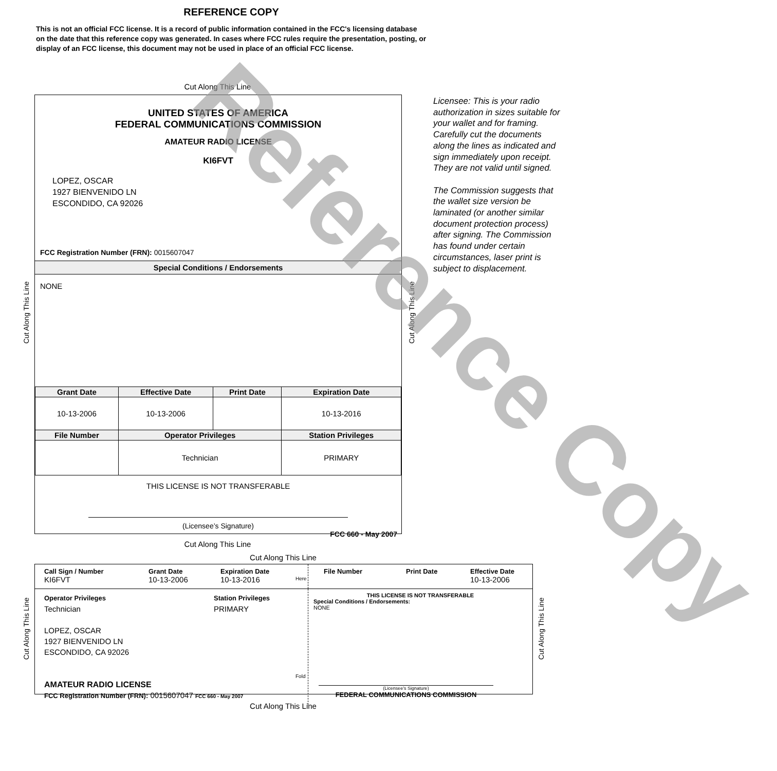REFERENCE COPY
This is not an official FCC license. It is a record of public information contained in the FCC's licensing database on the date that this reference copy was generated. In cases where FCC rules require the presentation, posting, or display of an FCC license, this document may not be used in place of an official FCC license.
Cut Along This Line
UNITED STATES OF AMERICA
FEDERAL COMMUNICATIONS COMMISSION
AMATEUR RADIO LICENSE
KI6FVT
LOPEZ, OSCAR
1927 BIENVENIDO LN
ESCONDIDO, CA 92026
FCC Registration Number (FRN): 0015607047
Special Conditions / Endorsements
NONE
| Grant Date | Effective Date | Print Date | Expiration Date |
| --- | --- | --- | --- |
| 10-13-2006 | 10-13-2006 | | 10-13-2016 |
| File Number | Operator Privileges | | Station Privileges |
| | Technician | | PRIMARY |
THIS LICENSE IS NOT TRANSFERABLE
(Licensee’s Signature)
FCC 660 - May 2007
Licensee: This is your radio authorization in sizes suitable for your wallet and for framing. Carefully cut the documents along the lines as indicated and sign immediately upon receipt. They are not valid until signed.
The Commission suggests that the wallet size version be laminated (or another similar document protection process) after signing. The Commission has found under certain circumstances, laser print is subject to displacement.
Cut Along This Line Cut Along This Line
Cut Along This Line
Cut Along This Line
Call Sign / Number
KI6FVT
Grant Date
10-13-2006
Expiration Date
10-13-2016
File Number Print Date Effective Date
10-13-2006
Operator Privileges
Technician
Station Privileges
PRIMARY
LOPEZ, OSCAR
1927 BIENVENIDO LN
ESCONDIDO, CA 92026
AMATEUR RADIO LICENSE
FCC Registration Number (FRN): 0015607047 FCC 660 - May 2007
THIS LICENSE IS NOT TRANSFERABLE
Special Conditions / Endorsements:
NONE
(Licensee's Signature)
FEDERAL COMMUNICATIONS COMMISSION
Cut Along This Line Cut Along This Line
Here
Fold
Cut Along This Line
Reference Copy